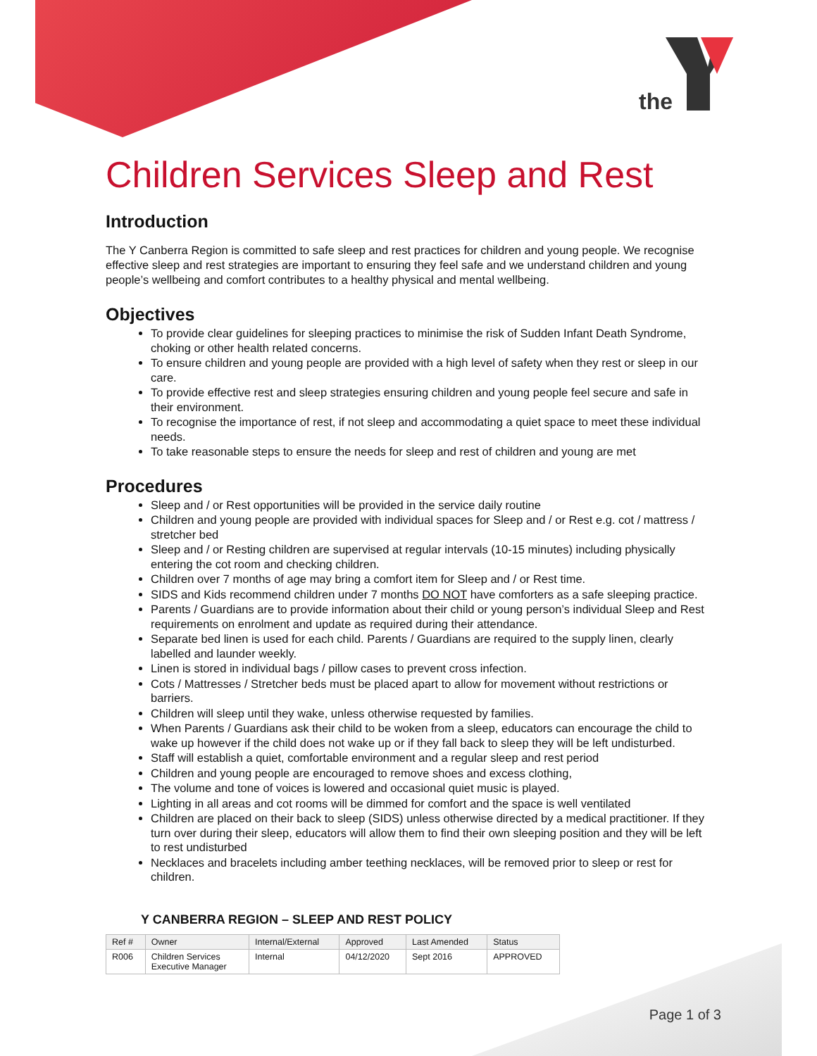the
Children Services Sleep and Rest
Introduction
The Y Canberra Region is committed to safe sleep and rest practices for children and young people. We recognise effective sleep and rest strategies are important to ensuring they feel safe and we understand children and young people’s wellbeing and comfort contributes to a healthy physical and mental wellbeing.
Objectives
To provide clear guidelines for sleeping practices to minimise the risk of Sudden Infant Death Syndrome, choking or other health related concerns.
To ensure children and young people are provided with a high level of safety when they rest or sleep in our care.
To provide effective rest and sleep strategies ensuring children and young people feel secure and safe in their environment.
To recognise the importance of rest, if not sleep and accommodating a quiet space to meet these individual needs.
To take reasonable steps to ensure the needs for sleep and rest of children and young are met
Procedures
Sleep and / or Rest opportunities will be provided in the service daily routine
Children and young people are provided with individual spaces for Sleep and / or Rest e.g. cot / mattress / stretcher bed
Sleep and / or Resting children are supervised at regular intervals (10-15 minutes) including physically entering the cot room and checking children.
Children over 7 months of age may bring a comfort item for Sleep and / or Rest time.
SIDS and Kids recommend children under 7 months DO NOT have comforters as a safe sleeping practice.
Parents / Guardians are to provide information about their child or young person’s individual Sleep and Rest requirements on enrolment and update as required during their attendance.
Separate bed linen is used for each child. Parents / Guardians are required to the supply linen, clearly labelled and launder weekly.
Linen is stored in individual bags / pillow cases to prevent cross infection.
Cots / Mattresses / Stretcher beds must be placed apart to allow for movement without restrictions or barriers.
Children will sleep until they wake, unless otherwise requested by families.
When Parents / Guardians ask their child to be woken from a sleep, educators can encourage the child to wake up however if the child does not wake up or if they fall back to sleep they will be left undisturbed.
Staff will establish a quiet, comfortable environment and a regular sleep and rest period
Children and young people are encouraged to remove shoes and excess clothing,
The volume and tone of voices is lowered and occasional quiet music is played.
Lighting in all areas and cot rooms will be dimmed for comfort and the space is well ventilated
Children are placed on their back to sleep (SIDS) unless otherwise directed by a medical practitioner. If they turn over during their sleep, educators will allow them to find their own sleeping position and they will be left to rest undisturbed
Necklaces and bracelets including amber teething necklaces, will be removed prior to sleep or rest for children.
Y CANBERRA REGION – SLEEP AND REST POLICY
| Ref # | Owner | Internal/External | Approved | Last Amended | Status |
| --- | --- | --- | --- | --- | --- |
| R006 | Children Services Executive Manager | Internal | 04/12/2020 | Sept 2016 | APPROVED |
Page 1 of 3